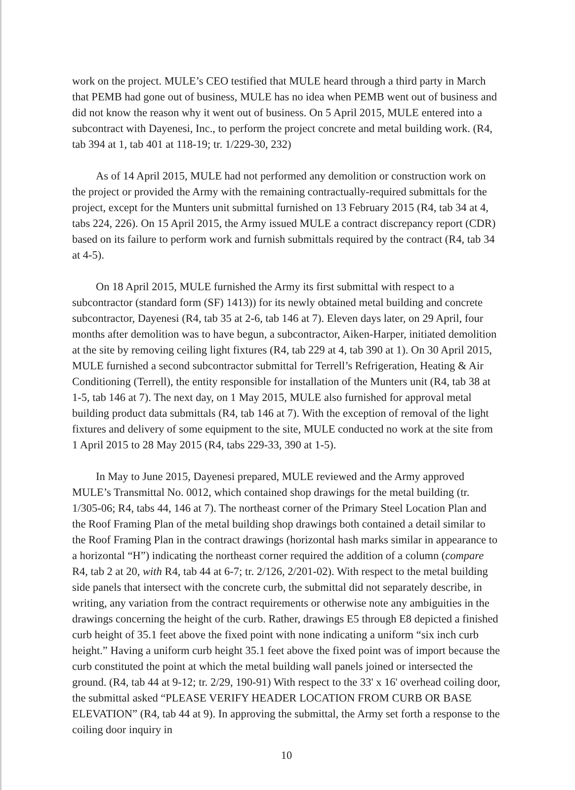work on the project. MULE’s CEO testified that MULE heard through a third party in March that PEMB had gone out of business, MULE has no idea when PEMB went out of business and did not know the reason why it went out of business. On 5 April 2015, MULE entered into a subcontract with Dayenesi, Inc., to perform the project concrete and metal building work. (R4, tab 394 at 1, tab 401 at 118-19; tr. 1/229-30, 232)
As of 14 April 2015, MULE had not performed any demolition or construction work on the project or provided the Army with the remaining contractually-required submittals for the project, except for the Munters unit submittal furnished on 13 February 2015 (R4, tab 34 at 4, tabs 224, 226). On 15 April 2015, the Army issued MULE a contract discrepancy report (CDR) based on its failure to perform work and furnish submittals required by the contract (R4, tab 34 at 4-5).
On 18 April 2015, MULE furnished the Army its first submittal with respect to a subcontractor (standard form (SF) 1413)) for its newly obtained metal building and concrete subcontractor, Dayenesi (R4, tab 35 at 2-6, tab 146 at 7). Eleven days later, on 29 April, four months after demolition was to have begun, a subcontractor, Aiken-Harper, initiated demolition at the site by removing ceiling light fixtures (R4, tab 229 at 4, tab 390 at 1). On 30 April 2015, MULE furnished a second subcontractor submittal for Terrell’s Refrigeration, Heating & Air Conditioning (Terrell), the entity responsible for installation of the Munters unit (R4, tab 38 at 1-5, tab 146 at 7). The next day, on 1 May 2015, MULE also furnished for approval metal building product data submittals (R4, tab 146 at 7). With the exception of removal of the light fixtures and delivery of some equipment to the site, MULE conducted no work at the site from 1 April 2015 to 28 May 2015 (R4, tabs 229-33, 390 at 1-5).
In May to June 2015, Dayenesi prepared, MULE reviewed and the Army approved MULE’s Transmittal No. 0012, which contained shop drawings for the metal building (tr. 1/305-06; R4, tabs 44, 146 at 7). The northeast corner of the Primary Steel Location Plan and the Roof Framing Plan of the metal building shop drawings both contained a detail similar to the Roof Framing Plan in the contract drawings (horizontal hash marks similar in appearance to a horizontal “H”) indicating the northeast corner required the addition of a column (compare R4, tab 2 at 20, with R4, tab 44 at 6-7; tr. 2/126, 2/201-02). With respect to the metal building side panels that intersect with the concrete curb, the submittal did not separately describe, in writing, any variation from the contract requirements or otherwise note any ambiguities in the drawings concerning the height of the curb. Rather, drawings E5 through E8 depicted a finished curb height of 35.1 feet above the fixed point with none indicating a uniform “six inch curb height.” Having a uniform curb height 35.1 feet above the fixed point was of import because the curb constituted the point at which the metal building wall panels joined or intersected the ground. (R4, tab 44 at 9-12; tr. 2/29, 190-91) With respect to the 33' x 16' overhead coiling door, the submittal asked “PLEASE VERIFY HEADER LOCATION FROM CURB OR BASE ELEVATION” (R4, tab 44 at 9). In approving the submittal, the Army set forth a response to the coiling door inquiry in
10